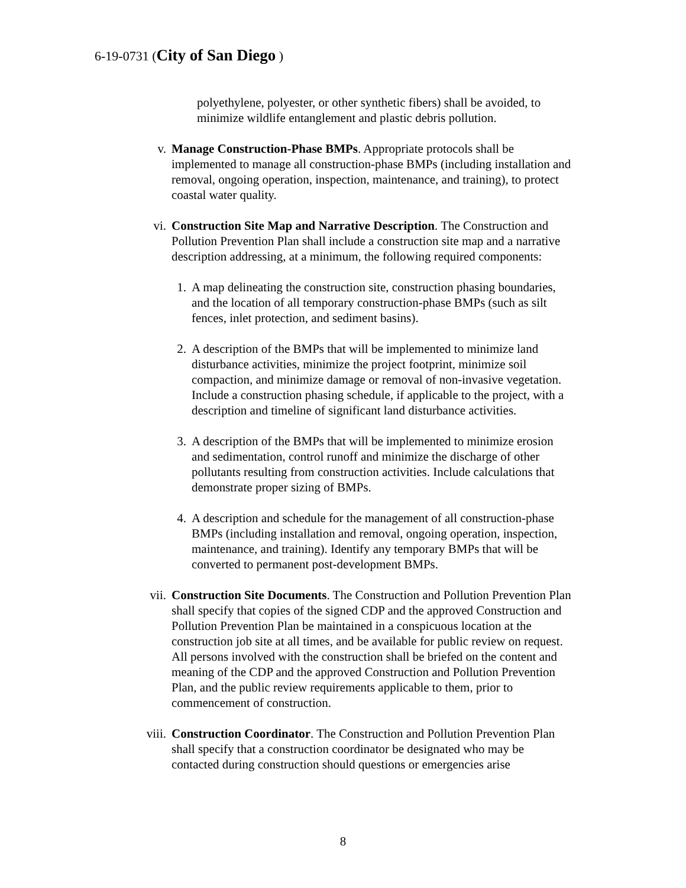6-19-0731 (City of San Diego )
polyethylene, polyester, or other synthetic fibers) shall be avoided, to minimize wildlife entanglement and plastic debris pollution.
v. Manage Construction-Phase BMPs. Appropriate protocols shall be implemented to manage all construction-phase BMPs (including installation and removal, ongoing operation, inspection, maintenance, and training), to protect coastal water quality.
vi. Construction Site Map and Narrative Description. The Construction and Pollution Prevention Plan shall include a construction site map and a narrative description addressing, at a minimum, the following required components:
1. A map delineating the construction site, construction phasing boundaries, and the location of all temporary construction-phase BMPs (such as silt fences, inlet protection, and sediment basins).
2. A description of the BMPs that will be implemented to minimize land disturbance activities, minimize the project footprint, minimize soil compaction, and minimize damage or removal of non-invasive vegetation. Include a construction phasing schedule, if applicable to the project, with a description and timeline of significant land disturbance activities.
3. A description of the BMPs that will be implemented to minimize erosion and sedimentation, control runoff and minimize the discharge of other pollutants resulting from construction activities. Include calculations that demonstrate proper sizing of BMPs.
4. A description and schedule for the management of all construction-phase BMPs (including installation and removal, ongoing operation, inspection, maintenance, and training). Identify any temporary BMPs that will be converted to permanent post-development BMPs.
vii. Construction Site Documents. The Construction and Pollution Prevention Plan shall specify that copies of the signed CDP and the approved Construction and Pollution Prevention Plan be maintained in a conspicuous location at the construction job site at all times, and be available for public review on request. All persons involved with the construction shall be briefed on the content and meaning of the CDP and the approved Construction and Pollution Prevention Plan, and the public review requirements applicable to them, prior to commencement of construction.
viii. Construction Coordinator. The Construction and Pollution Prevention Plan shall specify that a construction coordinator be designated who may be contacted during construction should questions or emergencies arise
8